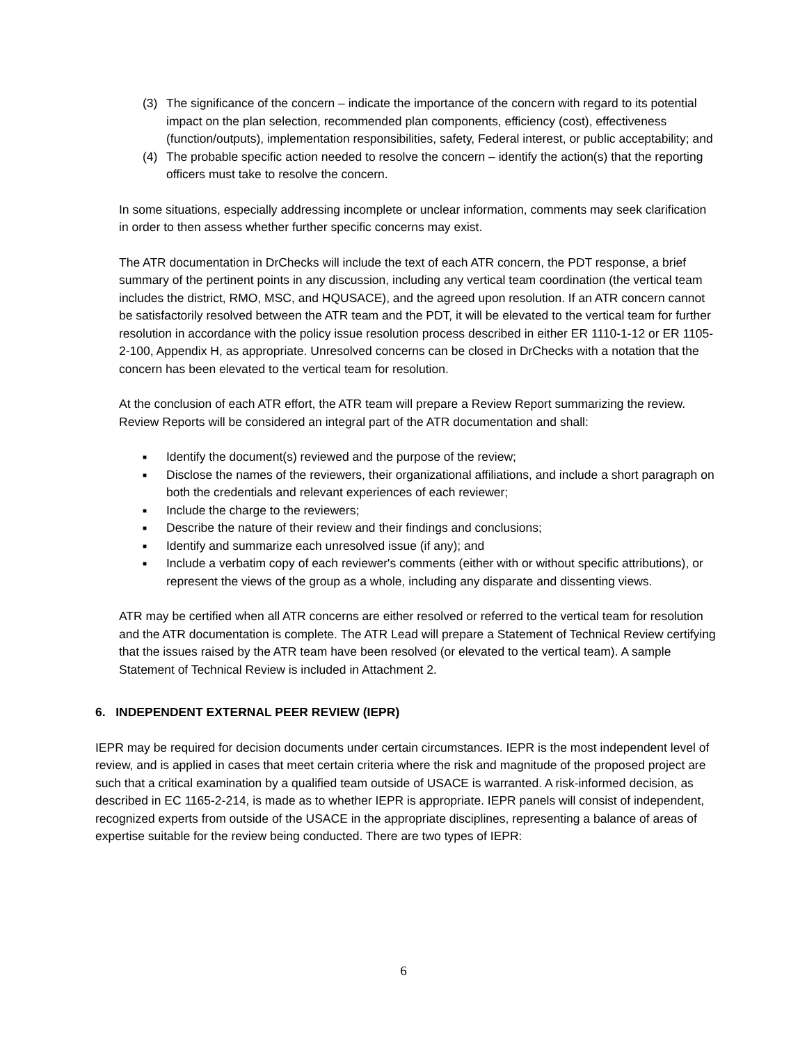(3) The significance of the concern – indicate the importance of the concern with regard to its potential impact on the plan selection, recommended plan components, efficiency (cost), effectiveness (function/outputs), implementation responsibilities, safety, Federal interest, or public acceptability; and
(4) The probable specific action needed to resolve the concern – identify the action(s) that the reporting officers must take to resolve the concern.
In some situations, especially addressing incomplete or unclear information, comments may seek clarification in order to then assess whether further specific concerns may exist.
The ATR documentation in DrChecks will include the text of each ATR concern, the PDT response, a brief summary of the pertinent points in any discussion, including any vertical team coordination (the vertical team includes the district, RMO, MSC, and HQUSACE), and the agreed upon resolution. If an ATR concern cannot be satisfactorily resolved between the ATR team and the PDT, it will be elevated to the vertical team for further resolution in accordance with the policy issue resolution process described in either ER 1110-1-12 or ER 1105-2-100, Appendix H, as appropriate. Unresolved concerns can be closed in DrChecks with a notation that the concern has been elevated to the vertical team for resolution.
At the conclusion of each ATR effort, the ATR team will prepare a Review Report summarizing the review. Review Reports will be considered an integral part of the ATR documentation and shall:
■
Identify the document(s) reviewed and the purpose of the review;
■
Disclose the names of the reviewers, their organizational affiliations, and include a short paragraph on both the credentials and relevant experiences of each reviewer;
■
Include the charge to the reviewers;
■
Describe the nature of their review and their findings and conclusions;
■
Identify and summarize each unresolved issue (if any); and
■
Include a verbatim copy of each reviewer's comments (either with or without specific attributions), or represent the views of the group as a whole, including any disparate and dissenting views.
ATR may be certified when all ATR concerns are either resolved or referred to the vertical team for resolution and the ATR documentation is complete. The ATR Lead will prepare a Statement of Technical Review certifying that the issues raised by the ATR team have been resolved (or elevated to the vertical team). A sample Statement of Technical Review is included in Attachment 2.
6. INDEPENDENT EXTERNAL PEER REVIEW (IEPR)
IEPR may be required for decision documents under certain circumstances. IEPR is the most independent level of review, and is applied in cases that meet certain criteria where the risk and magnitude of the proposed project are such that a critical examination by a qualified team outside of USACE is warranted. A risk-informed decision, as described in EC 1165-2-214, is made as to whether IEPR is appropriate. IEPR panels will consist of independent, recognized experts from outside of the USACE in the appropriate disciplines, representing a balance of areas of expertise suitable for the review being conducted. There are two types of IEPR:
6